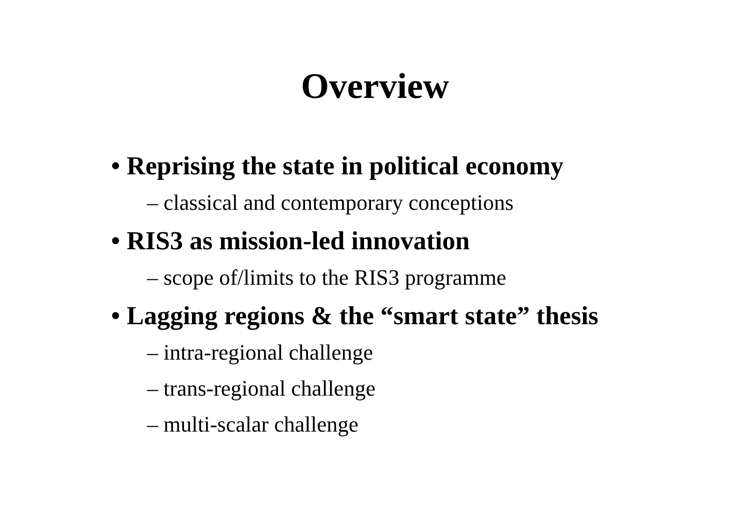Overview
• Reprising the state in political economy
– classical and contemporary conceptions
• RIS3 as mission-led innovation
– scope of/limits to the RIS3 programme
• Lagging regions & the “smart state” thesis
– intra-regional challenge
– trans-regional challenge
– multi-scalar challenge